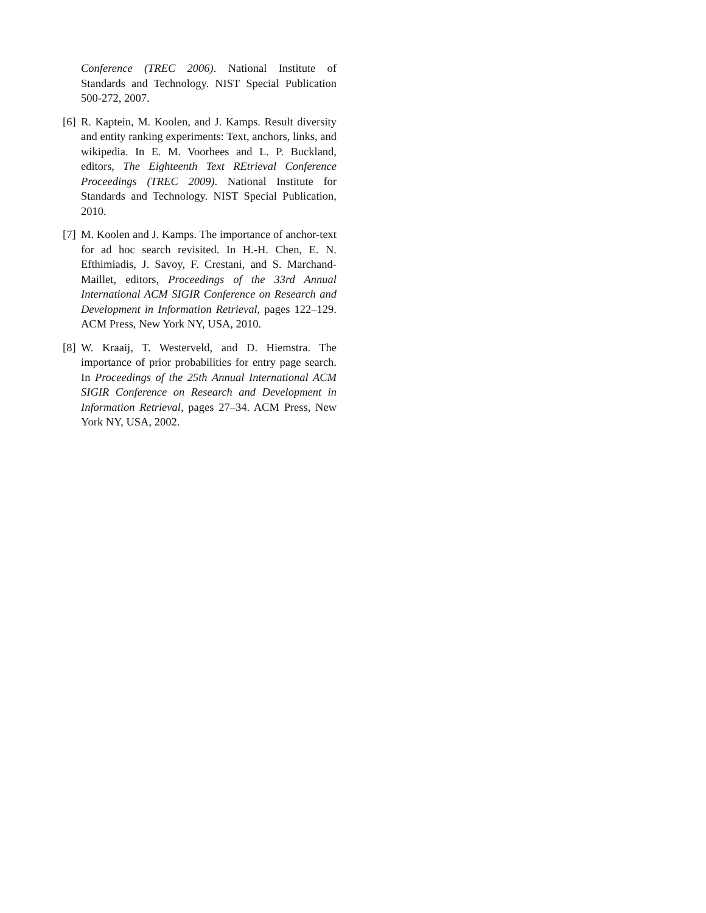Conference (TREC 2006). National Institute of Standards and Technology. NIST Special Publication 500-272, 2007.
[6] R. Kaptein, M. Koolen, and J. Kamps. Result diversity and entity ranking experiments: Text, anchors, links, and wikipedia. In E. M. Voorhees and L. P. Buckland, editors, The Eighteenth Text REtrieval Conference Proceedings (TREC 2009). National Institute for Standards and Technology. NIST Special Publication, 2010.
[7] M. Koolen and J. Kamps. The importance of anchor-text for ad hoc search revisited. In H.-H. Chen, E. N. Efthimiadis, J. Savoy, F. Crestani, and S. Marchand-Maillet, editors, Proceedings of the 33rd Annual International ACM SIGIR Conference on Research and Development in Information Retrieval, pages 122–129. ACM Press, New York NY, USA, 2010.
[8] W. Kraaij, T. Westerveld, and D. Hiemstra. The importance of prior probabilities for entry page search. In Proceedings of the 25th Annual International ACM SIGIR Conference on Research and Development in Information Retrieval, pages 27–34. ACM Press, New York NY, USA, 2002.